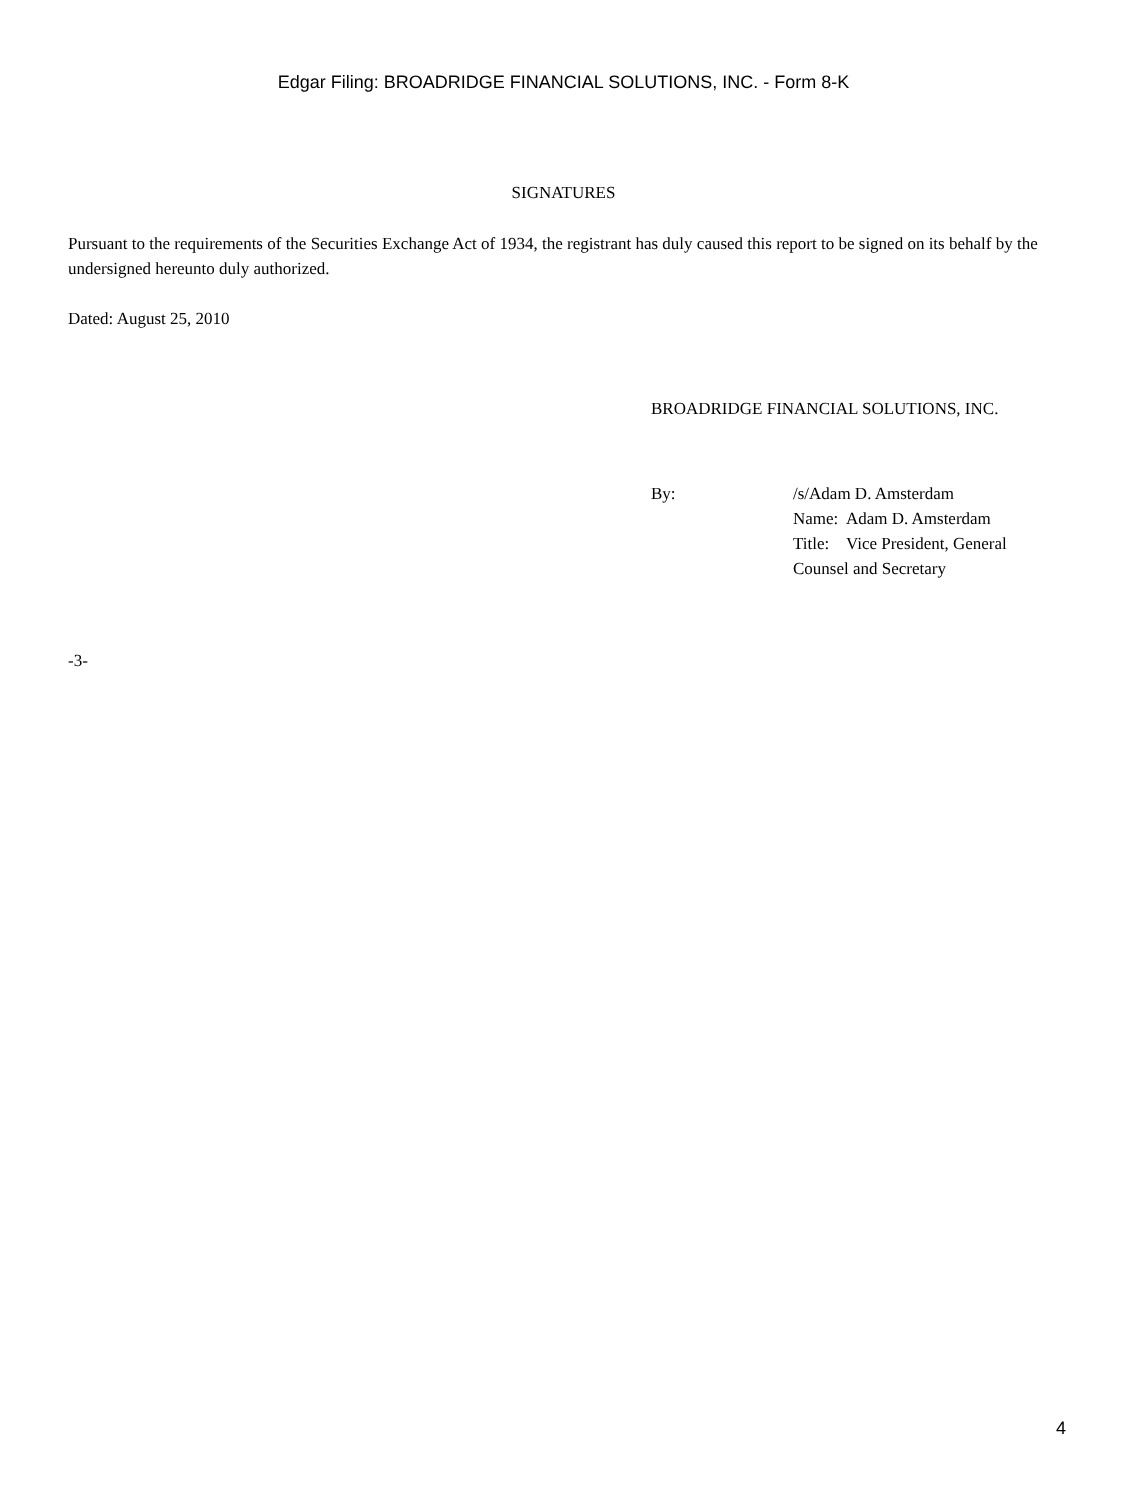Edgar Filing: BROADRIDGE FINANCIAL SOLUTIONS, INC. - Form 8-K
SIGNATURES
Pursuant to the requirements of the Securities Exchange Act of 1934, the registrant has duly caused this report to be signed on its behalf by the undersigned hereunto duly authorized.
Dated: August 25, 2010
BROADRIDGE FINANCIAL SOLUTIONS, INC.
By: /s/Adam D. Amsterdam
Name: Adam D. Amsterdam
Title: Vice President, General Counsel and Secretary
-3-
4